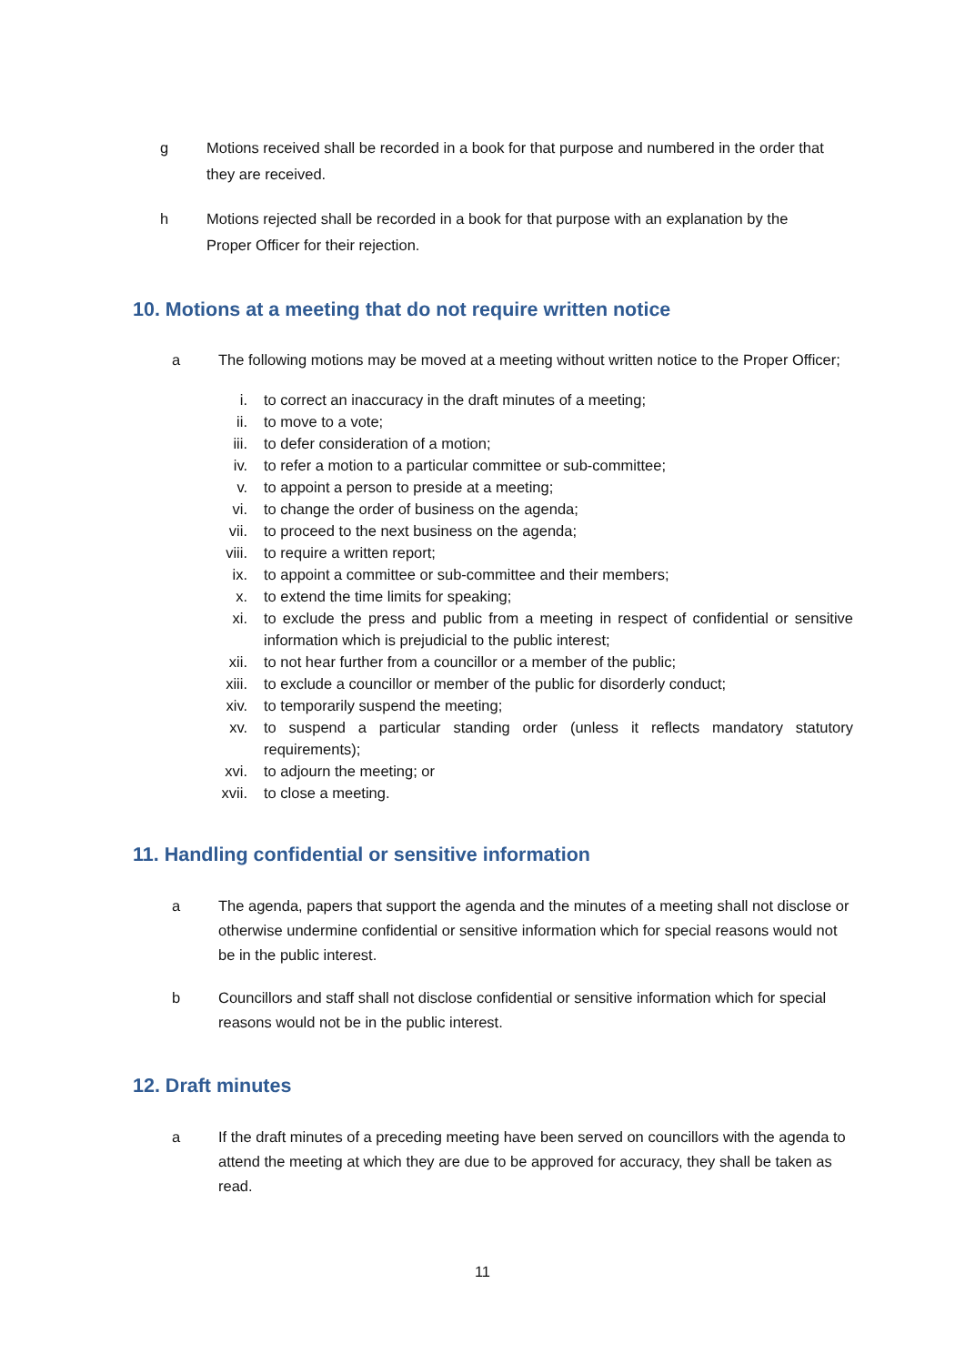g Motions received shall be recorded in a book for that purpose and numbered in the order that they are received.
h Motions rejected shall be recorded in a book for that purpose with an explanation by the Proper Officer for their rejection.
10. Motions at a meeting that do not require written notice
a The following motions may be moved at a meeting without written notice to the Proper Officer;
i. to correct an inaccuracy in the draft minutes of a meeting;
ii. to move to a vote;
iii. to defer consideration of a motion;
iv. to refer a motion to a particular committee or sub-committee;
v. to appoint a person to preside at a meeting;
vi. to change the order of business on the agenda;
vii. to proceed to the next business on the agenda;
viii. to require a written report;
ix. to appoint a committee or sub-committee and their members;
x. to extend the time limits for speaking;
xi. to exclude the press and public from a meeting in respect of confidential or sensitive information which is prejudicial to the public interest;
xii. to not hear further from a councillor or a member of the public;
xiii. to exclude a councillor or member of the public for disorderly conduct;
xiv. to temporarily suspend the meeting;
xv. to suspend a particular standing order (unless it reflects mandatory statutory requirements);
xvi. to adjourn the meeting; or
xvii. to close a meeting.
11. Handling confidential or sensitive information
a The agenda, papers that support the agenda and the minutes of a meeting shall not disclose or otherwise undermine confidential or sensitive information which for special reasons would not be in the public interest.
b Councillors and staff shall not disclose confidential or sensitive information which for special reasons would not be in the public interest.
12. Draft minutes
a If the draft minutes of a preceding meeting have been served on councillors with the agenda to attend the meeting at which they are due to be approved for accuracy, they shall be taken as read.
11